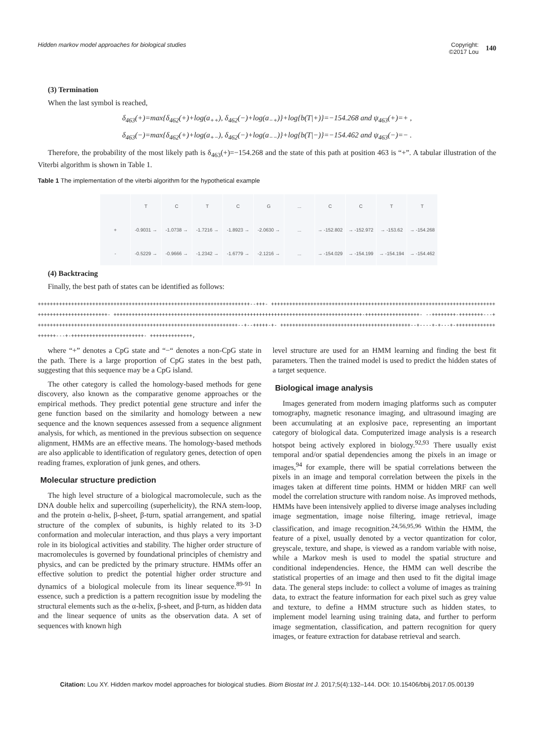Hidden markov model approaches for biological studies Copyright:
©2017 Lou 140
(3) Termination
When the last symbol is reached,
δ<sub>463</sub>(+)=max{δ<sub>462</sub>(+)+log(a<sub>++</sub>), δ<sub>462</sub>(−)+log(a<sub>−+</sub>)}+log{b(T|+)}=−154.268 and ψ<sub>463</sub>(+)=+ ,
δ<sub>463</sub>(−)=max{δ<sub>462</sub>(+)+log(a<sub>+−</sub>), δ<sub>462</sub>(−)+log(a<sub>−−</sub>)}+log{b(T|−)}=−154.462 and ψ<sub>463</sub>(−)=− .
Therefore, the probability of the most likely path is δ<sub>463</sub>(+)=−154.268 and the state of this path at position 463 is “+”. A tabular illustration of the Viterbi algorithm is shown in Table 1.
Table 1 The implementation of the viterbi algorithm for the hypothetical example
| | T | C | T | C | G | ... | C | C | T | T |
| + | -0.9031 → | -1.0738 → | -1.7216 → | -1.8923 → | -2.0630 → | ... | → -152.802 | → -152.972 | → -153.62 | → -154.268 |
| - | -0.5229 → | -0.9666 → | -1.2342 → | -1.6779 → | -2.1216 → | ... | → -154.029 | → -154.199 | → -154.194 | → -154.462 |
(4) Backtracing
Finally, the best path of states can be identified as follows:
++++++++++++++++++++++++++++++++++++++++++++++++++++++++++++++++++++++--+++- +++++++++++++++++++++++++++++++++++++++++++++++++++++++++++++++++++++++++++++++++++++++++++++++++- ++++++++++++++++++++++++++++++++++++++++++++++++++++++++++++++++++++++++++++++++++-++++++++++++++++++- --++++++++-++++++++---+++++++++++++++++++++++++++++++++++++++++++++++++++++++++++++++++++--+--+++++-+- +++++++++++++++++++++++++++++++++++++++++++--+----+-+---+-+++++++++++++++++++---+-++++++++++++++++++++++++- ++++++++++++++,
where “+” denotes a CpG state and “−“ denotes a non-CpG state in the path. There is a large proportion of CpG states in the best path, suggesting that this sequence may be a CpG island.
The other category is called the homology-based methods for gene discovery, also known as the comparative genome approaches or the empirical methods. They predict potential gene structure and infer the gene function based on the similarity and homology between a new sequence and the known sequences assessed from a sequence alignment analysis, for which, as mentioned in the previous subsection on sequence alignment, HMMs are an effective means. The homology-based methods are also applicable to identification of regulatory genes, detection of open reading frames, exploration of junk genes, and others.
Molecular structure prediction
The high level structure of a biological macromolecule, such as the DNA double helix and supercoiling (superhelicity), the RNA stem-loop, and the protein α-helix, β-sheet, β-turn, spatial arrangement, and spatial structure of the complex of subunits, is highly related to its 3-D conformation and molecular interaction, and thus plays a very important role in its biological activities and stability. The higher order structure of macromolecules is governed by foundational principles of chemistry and physics, and can be predicted by the primary structure. HMMs offer an effective solution to predict the potential higher order structure and dynamics of a biological molecule from its linear sequence.<sup>89-91</sup> In essence, such a prediction is a pattern recognition issue by modeling the structural elements such as the α-helix, β-sheet, and β-turn, as hidden data and the linear sequence of units as the observation data. A set of sequences with known high
level structure are used for an HMM learning and finding the best fit parameters. Then the trained model is used to predict the hidden states of a target sequence.
Biological image analysis
Images generated from modern imaging platforms such as computer tomography, magnetic resonance imaging, and ultrasound imaging are been accumulating at an explosive pace, representing an important category of biological data. Computerized image analysis is a research hotspot being actively explored in biology.<sup>92,93</sup> There usually exist temporal and/or spatial dependencies among the pixels in an image or images,<sup>94</sup> for example, there will be spatial correlations between the pixels in an image and temporal correlation between the pixels in the images taken at different time points. HMM or hidden MRF can well model the correlation structure with random noise. As improved methods, HMMs have been intensively applied to diverse image analyses including image segmentation, image noise filtering, image retrieval, image classification, and image recognition.<sup>24,56,95,96</sup> Within the HMM, the feature of a pixel, usually denoted by a vector quantization for color, greyscale, texture, and shape, is viewed as a random variable with noise, while a Markov mesh is used to model the spatial structure and conditional independencies. Hence, the HMM can well describe the statistical properties of an image and then used to fit the digital image data. The general steps include: to collect a volume of images as training data, to extract the feature information for each pixel such as grey value and texture, to define a HMM structure such as hidden states, to implement model learning using training data, and further to perform image segmentation, classification, and pattern recognition for query images, or feature extraction for database retrieval and search.
Citation: Lou XY. Hidden markov model approaches for biological studies. Biom Biostat Int J. 2017;5(4):132‒144. DOI: 10.15406/bbij.2017.05.00139